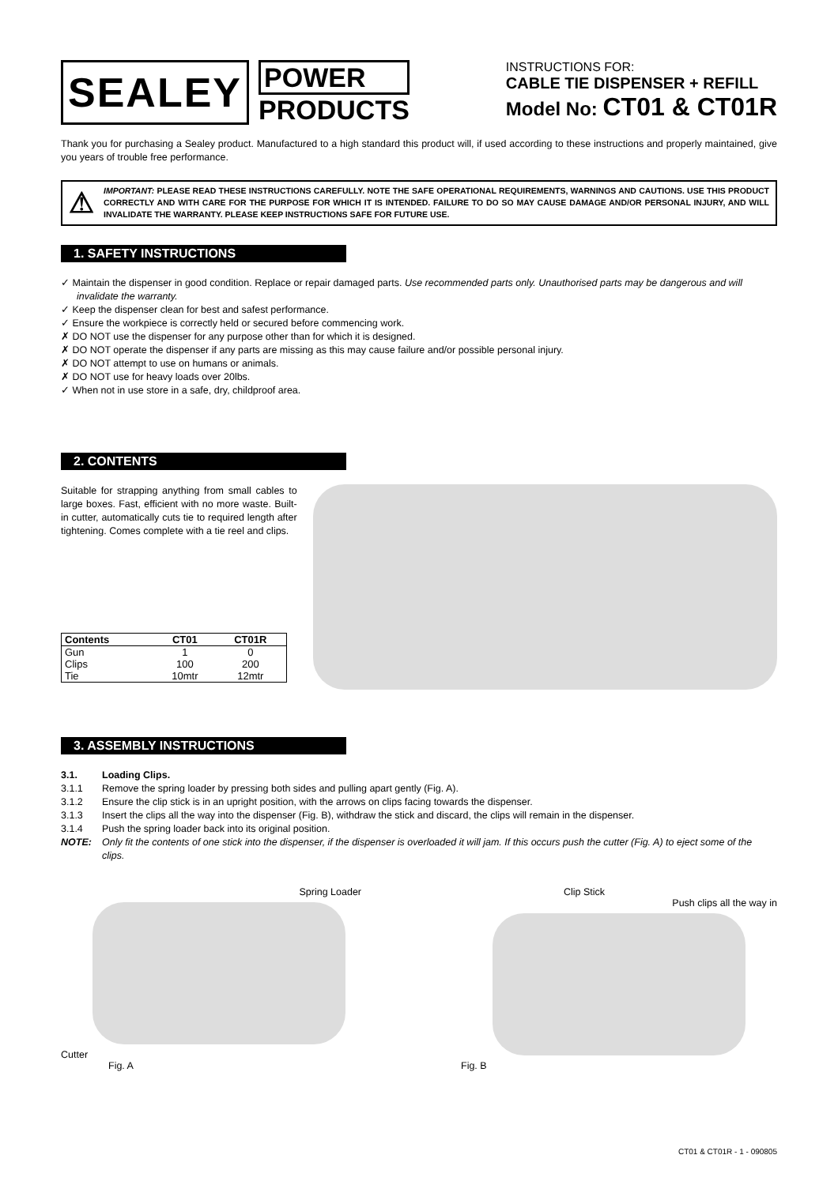SEALEY
POWER
PRODUCTS
INSTRUCTIONS FOR:
CABLE TIE DISPENSER + REFILL
Model No: CT01 & CT01R
Thank you for purchasing a Sealey product. Manufactured to a high standard this product will, if used according to these instructions and properly maintained, give you years of trouble free performance.
⚠
IMPORTANT: PLEASE READ THESE INSTRUCTIONS CAREFULLY. NOTE THE SAFE OPERATIONAL REQUIREMENTS, WARNINGS AND CAUTIONS. USE THIS PRODUCT CORRECTLY AND WITH CARE FOR THE PURPOSE FOR WHICH IT IS INTENDED. FAILURE TO DO SO MAY CAUSE DAMAGE AND/OR PERSONAL INJURY, AND WILL INVALIDATE THE WARRANTY. PLEASE KEEP INSTRUCTIONS SAFE FOR FUTURE USE.
1. SAFETY INSTRUCTIONS
✓ Maintain the dispenser in good condition. Replace or repair damaged parts. Use recommended parts only. Unauthorised parts may be dangerous and will invalidate the warranty.
✓ Keep the dispenser clean for best and safest performance.
✓ Ensure the workpiece is correctly held or secured before commencing work.
✗ DO NOT use the dispenser for any purpose other than for which it is designed.
✗ DO NOT operate the dispenser if any parts are missing as this may cause failure and/or possible personal injury.
✗ DO NOT attempt to use on humans or animals.
✗ DO NOT use for heavy loads over 20lbs.
✓ When not in use store in a safe, dry, childproof area.
2. CONTENTS
Suitable for strapping anything from small cables to large boxes. Fast, efficient with no more waste. Built-in cutter, automatically cuts tie to required length after tightening. Comes complete with a tie reel and clips.
| Contents | CT01 | CT01R |
| --- | --- | --- |
| Gun | 1 | 0 |
| Clips | 100 | 200 |
| Tie | 10mtr | 12mtr |
3. ASSEMBLY INSTRUCTIONS
3.1. Loading Clips.
3.1.1 Remove the spring loader by pressing both sides and pulling apart gently (Fig. A).
3.1.2 Ensure the clip stick is in an upright position, with the arrows on clips facing towards the dispenser.
3.1.3 Insert the clips all the way into the dispenser (Fig. B), withdraw the stick and discard, the clips will remain in the dispenser.
3.1.4 Push the spring loader back into its original position.
NOTE: Only fit the contents of one stick into the dispenser, if the dispenser is overloaded it will jam. If this occurs push the cutter (Fig. A) to eject some of the clips.
Spring Loader
Cutter
Fig. A
Clip Stick
Push clips all the way in
Fig. B
CT01 & CT01R - 1 - 090805